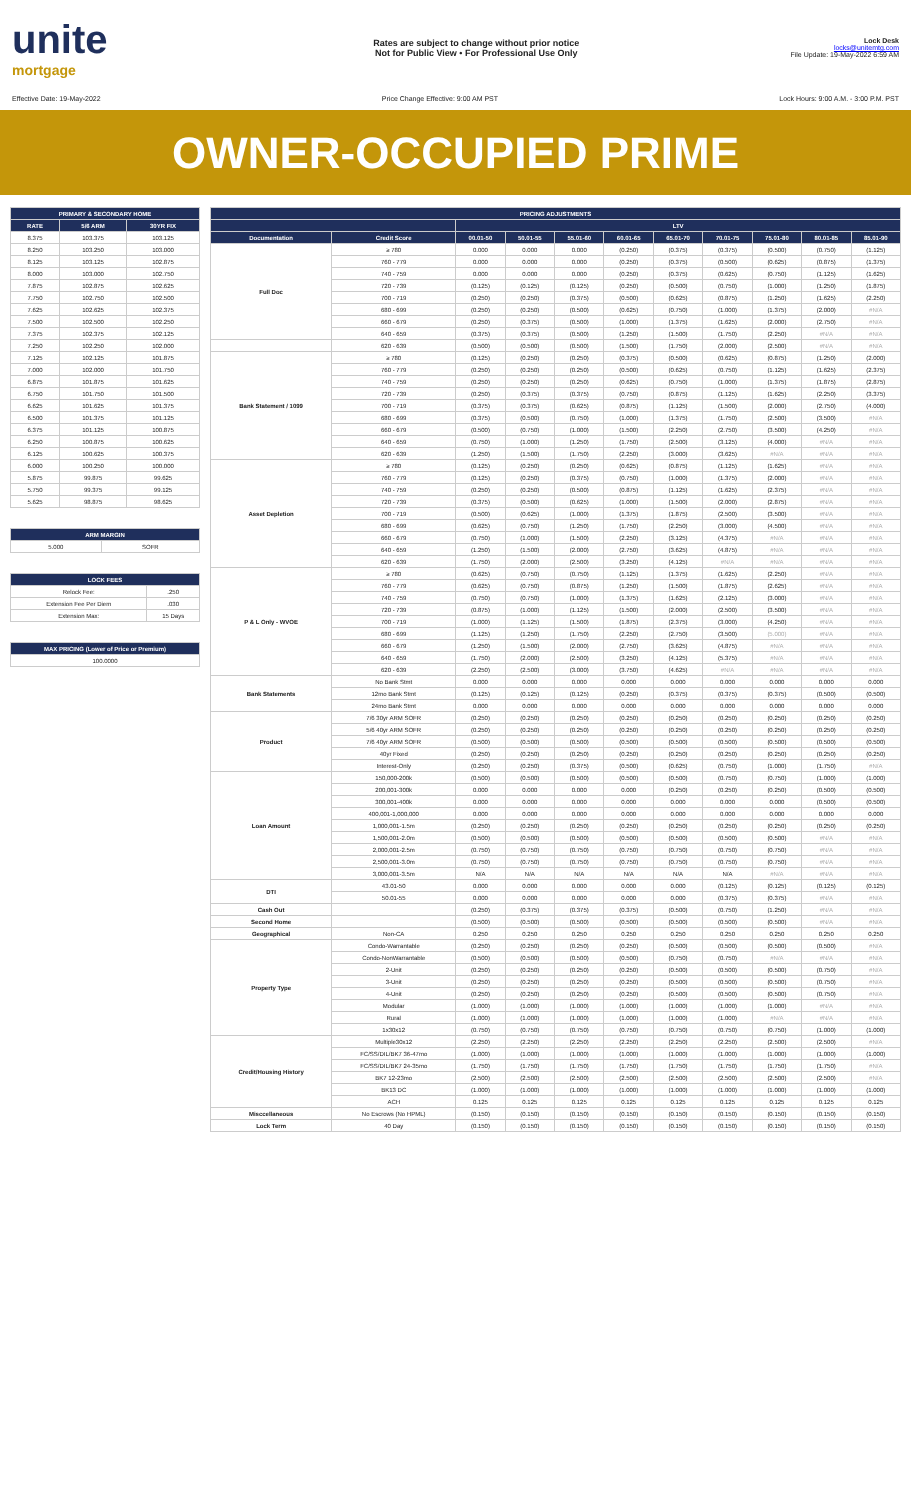unite
mortgage
Rates are subject to change without prior notice
Not for Public View • For Professional Use Only
Lock Desk
locks@unitemtg.com
File Update: 19-May-2022 6:59 AM
Effective Date: 19-May-2022 Price Change Effective: 9:00 AM PST Lock Hours: 9:00 A.M. - 3:00 P.M. PST
OWNER-OCCUPIED PRIME
| PRIMARY & SECONDARY HOME | | |
| --- | --- | --- |
| RATE | 5/6 ARM | 30YR FIX |
| 8.375 | 103.375 | 103.125 |
| 8.250 | 103.250 | 103.000 |
| 8.125 | 103.125 | 102.875 |
| 8.000 | 103.000 | 102.750 |
| 7.875 | 102.875 | 102.625 |
| 7.750 | 102.750 | 102.500 |
| 7.625 | 102.625 | 102.375 |
| 7.500 | 102.500 | 102.250 |
| 7.375 | 102.375 | 102.125 |
| 7.250 | 102.250 | 102.000 |
| 7.125 | 102.125 | 101.875 |
| 7.000 | 102.000 | 101.750 |
| 6.875 | 101.875 | 101.625 |
| 6.750 | 101.750 | 101.500 |
| 6.625 | 101.625 | 101.375 |
| 6.500 | 101.375 | 101.125 |
| 6.375 | 101.125 | 100.875 |
| 6.250 | 100.875 | 100.625 |
| 6.125 | 100.625 | 100.375 |
| 6.000 | 100.250 | 100.000 |
| 5.875 | 99.875 | 99.625 |
| 5.750 | 99.375 | 99.125 |
| 5.625 | 98.875 | 98.625 |
| ARM MARGIN | |
| --- | --- |
| 5.000 | SOFR |
| LOCK FEES | |
| --- | --- |
| Relock Fee: | .250 |
| Extension Fee Per Diem | .030 |
| Extension Max: | 15 Days |
| MAX PRICING (Lower of Price or Premium) |
| --- |
| 100.0000 |
| PRICING ADJUSTMENTS | | | | | | | | | | |
| --- | --- | --- | --- | --- | --- | --- | --- | --- | --- | --- |
| | | LTV | | | | | | | | |
| Documentation | Credit Score | 00.01-50 | 50.01-55 | 55.01-60 | 60.01-65 | 65.01-70 | 70.01-75 | 75.01-80 | 80.01-85 | 85.01-90 |
| Full Doc | ≥ 780 | 0.000 | 0.000 | 0.000 | (0.250) | (0.375) | (0.375) | (0.500) | (0.750) | (1.125) |
| | 760 - 779 | 0.000 | 0.000 | 0.000 | (0.250) | (0.375) | (0.500) | (0.625) | (0.875) | (1.375) |
| | 740 - 759 | 0.000 | 0.000 | 0.000 | (0.250) | (0.375) | (0.625) | (0.750) | (1.125) | (1.625) |
| | 720 - 739 | (0.125) | (0.125) | (0.125) | (0.250) | (0.500) | (0.750) | (1.000) | (1.250) | (1.875) |
| | 700 - 719 | (0.250) | (0.250) | (0.375) | (0.500) | (0.625) | (0.875) | (1.250) | (1.625) | (2.250) |
| | 680 - 699 | (0.250) | (0.250) | (0.500) | (0.625) | (0.750) | (1.000) | (1.375) | (2.000) | #N/A |
| | 660 - 679 | (0.250) | (0.375) | (0.500) | (1.000) | (1.375) | (1.625) | (2.000) | (2.750) | #N/A |
| | 640 - 659 | (0.375) | (0.375) | (0.500) | (1.250) | (1.500) | (1.750) | (2.250) | #N/A | #N/A |
| | 620 - 639 | (0.500) | (0.500) | (0.500) | (1.500) | (1.750) | (2.000) | (2.500) | #N/A | #N/A |
| Bank Statement / 1099 | ≥ 780 | (0.125) | (0.250) | (0.250) | (0.375) | (0.500) | (0.625) | (0.875) | (1.250) | (2.000) |
| | 760 - 779 | (0.250) | (0.250) | (0.250) | (0.500) | (0.625) | (0.750) | (1.125) | (1.625) | (2.375) |
| | 740 - 759 | (0.250) | (0.250) | (0.250) | (0.625) | (0.750) | (1.000) | (1.375) | (1.875) | (2.875) |
| | 720 - 739 | (0.250) | (0.375) | (0.375) | (0.750) | (0.875) | (1.125) | (1.625) | (2.250) | (3.375) |
| | 700 - 719 | (0.375) | (0.375) | (0.625) | (0.875) | (1.125) | (1.500) | (2.000) | (2.750) | (4.000) |
| | 680 - 699 | (0.375) | (0.500) | (0.750) | (1.000) | (1.375) | (1.750) | (2.500) | (3.500) | #N/A |
| | 660 - 679 | (0.500) | (0.750) | (1.000) | (1.500) | (2.250) | (2.750) | (3.500) | (4.250) | #N/A |
| | 640 - 659 | (0.750) | (1.000) | (1.250) | (1.750) | (2.500) | (3.125) | (4.000) | #N/A | #N/A |
| | 620 - 639 | (1.250) | (1.500) | (1.750) | (2.250) | (3.000) | (3.625) | #N/A | #N/A | #N/A |
| Asset Depletion | ≥ 780 | (0.125) | (0.250) | (0.250) | (0.625) | (0.875) | (1.125) | (1.625) | #N/A | #N/A |
| | 760 - 779 | (0.125) | (0.250) | (0.375) | (0.750) | (1.000) | (1.375) | (2.000) | #N/A | #N/A |
| | 740 - 759 | (0.250) | (0.250) | (0.500) | (0.875) | (1.125) | (1.625) | (2.375) | #N/A | #N/A |
| | 720 - 739 | (0.375) | (0.500) | (0.625) | (1.000) | (1.500) | (2.000) | (2.875) | #N/A | #N/A |
| | 700 - 719 | (0.500) | (0.625) | (1.000) | (1.375) | (1.875) | (2.500) | (3.500) | #N/A | #N/A |
| | 680 - 699 | (0.625) | (0.750) | (1.250) | (1.750) | (2.250) | (3.000) | (4.500) | #N/A | #N/A |
| | 660 - 679 | (0.750) | (1.000) | (1.500) | (2.250) | (3.125) | (4.375) | #N/A | #N/A | #N/A |
| | 640 - 659 | (1.250) | (1.500) | (2.000) | (2.750) | (3.625) | (4.875) | #N/A | #N/A | #N/A |
| | 620 - 639 | (1.750) | (2.000) | (2.500) | (3.250) | (4.125) | #N/A | #N/A | #N/A | #N/A |
| P & L Only - WVOE | ≥ 780 | (0.625) | (0.750) | (0.750) | (1.125) | (1.375) | (1.625) | (2.250) | #N/A | #N/A |
| | 760 - 779 | (0.625) | (0.750) | (0.875) | (1.250) | (1.500) | (1.875) | (2.625) | #N/A | #N/A |
| | 740 - 759 | (0.750) | (0.750) | (1.000) | (1.375) | (1.625) | (2.125) | (3.000) | #N/A | #N/A |
| | 720 - 739 | (0.875) | (1.000) | (1.125) | (1.500) | (2.000) | (2.500) | (3.500) | #N/A | #N/A |
| | 700 - 719 | (1.000) | (1.125) | (1.500) | (1.875) | (2.375) | (3.000) | (4.250) | #N/A | #N/A |
| | 680 - 699 | (1.125) | (1.250) | (1.750) | (2.250) | (2.750) | (3.500) | (5.000) | #N/A | #N/A |
| | 660 - 679 | (1.250) | (1.500) | (2.000) | (2.750) | (3.625) | (4.875) | #N/A | #N/A | #N/A |
| | 640 - 659 | (1.750) | (2.000) | (2.500) | (3.250) | (4.125) | (5.375) | #N/A | #N/A | #N/A |
| | 620 - 639 | (2.250) | (2.500) | (3.000) | (3.750) | (4.625) | #N/A | #N/A | #N/A | #N/A |
| Bank Statements | No Bank Stmt | 0.000 | 0.000 | 0.000 | 0.000 | 0.000 | 0.000 | 0.000 | 0.000 | 0.000 |
| | 12mo Bank Stmt | (0.125) | (0.125) | (0.125) | (0.250) | (0.375) | (0.375) | (0.375) | (0.500) | (0.500) |
| | 24mo Bank Stmt | 0.000 | 0.000 | 0.000 | 0.000 | 0.000 | 0.000 | 0.000 | 0.000 | 0.000 |
| Product | 7/6 30yr ARM SOFR | (0.250) | (0.250) | (0.250) | (0.250) | (0.250) | (0.250) | (0.250) | (0.250) | (0.250) |
| | 5/6 40yr ARM SOFR | (0.250) | (0.250) | (0.250) | (0.250) | (0.250) | (0.250) | (0.250) | (0.250) | (0.250) |
| | 7/6 40yr ARM SOFR | (0.500) | (0.500) | (0.500) | (0.500) | (0.500) | (0.500) | (0.500) | (0.500) | (0.500) |
| | 40yr Fixed | (0.250) | (0.250) | (0.250) | (0.250) | (0.250) | (0.250) | (0.250) | (0.250) | (0.250) |
| | Interest-Only | (0.250) | (0.250) | (0.375) | (0.500) | (0.625) | (0.750) | (1.000) | (1.750) | #N/A |
| Loan Amount | 150,000-200k | (0.500) | (0.500) | (0.500) | (0.500) | (0.500) | (0.750) | (0.750) | (1.000) | (1.000) |
| | 200,001-300k | 0.000 | 0.000 | 0.000 | 0.000 | (0.250) | (0.250) | (0.250) | (0.500) | (0.500) |
| | 300,001-400k | 0.000 | 0.000 | 0.000 | 0.000 | 0.000 | 0.000 | 0.000 | (0.500) | (0.500) |
| | 400,001-1,000,000 | 0.000 | 0.000 | 0.000 | 0.000 | 0.000 | 0.000 | 0.000 | 0.000 | 0.000 |
| | 1,000,001-1.5m | (0.250) | (0.250) | (0.250) | (0.250) | (0.250) | (0.250) | (0.250) | (0.250) | (0.250) |
| | 1,500,001-2.0m | (0.500) | (0.500) | (0.500) | (0.500) | (0.500) | (0.500) | (0.500) | #N/A | #N/A |
| | 2,000,001-2.5m | (0.750) | (0.750) | (0.750) | (0.750) | (0.750) | (0.750) | (0.750) | #N/A | #N/A |
| | 2,500,001-3.0m | (0.750) | (0.750) | (0.750) | (0.750) | (0.750) | (0.750) | (0.750) | #N/A | #N/A |
| | 3,000,001-3.5m | N/A | N/A | N/A | N/A | N/A | N/A | #N/A | #N/A | #N/A |
| DTI | 43.01-50 | 0.000 | 0.000 | 0.000 | 0.000 | 0.000 | (0.125) | (0.125) | (0.125) | (0.125) |
| | 50.01-55 | 0.000 | 0.000 | 0.000 | 0.000 | 0.000 | (0.375) | (0.375) | #N/A | #N/A |
| Cash Out | | (0.250) | (0.375) | (0.375) | (0.375) | (0.500) | (0.750) | (1.250) | #N/A | #N/A |
| Second Home | | (0.500) | (0.500) | (0.500) | (0.500) | (0.500) | (0.500) | (0.500) | #N/A | #N/A |
| Geographical | Non-CA | 0.250 | 0.250 | 0.250 | 0.250 | 0.250 | 0.250 | 0.250 | 0.250 | 0.250 |
| Property Type | Condo-Warrantable | (0.250) | (0.250) | (0.250) | (0.250) | (0.500) | (0.500) | (0.500) | (0.500) | #N/A |
| | Condo-NonWarrantable | (0.500) | (0.500) | (0.500) | (0.500) | (0.750) | (0.750) | #N/A | #N/A | #N/A |
| | 2-Unit | (0.250) | (0.250) | (0.250) | (0.250) | (0.500) | (0.500) | (0.500) | (0.750) | #N/A |
| | 3-Unit | (0.250) | (0.250) | (0.250) | (0.250) | (0.500) | (0.500) | (0.500) | (0.750) | #N/A |
| | 4-Unit | (0.250) | (0.250) | (0.250) | (0.250) | (0.500) | (0.500) | (0.500) | (0.750) | #N/A |
| | Modular | (1.000) | (1.000) | (1.000) | (1.000) | (1.000) | (1.000) | (1.000) | #N/A | #N/A |
| | Rural | (1.000) | (1.000) | (1.000) | (1.000) | (1.000) | (1.000) | #N/A | #N/A | #N/A |
| | 1x30x12 | (0.750) | (0.750) | (0.750) | (0.750) | (0.750) | (0.750) | (0.750) | (1.000) | (1.000) |
| Credit/Housing History | Multiple30x12 | (2.250) | (2.250) | (2.250) | (2.250) | (2.250) | (2.250) | (2.500) | (2.500) | #N/A |
| | FC/SS/DIL/BK7 36-47mo | (1.000) | (1.000) | (1.000) | (1.000) | (1.000) | (1.000) | (1.000) | (1.000) | (1.000) |
| | FC/SS/DIL/BK7 24-35mo | (1.750) | (1.750) | (1.750) | (1.750) | (1.750) | (1.750) | (1.750) | (1.750) | #N/A |
| | BK7 12-23mo | (2.500) | (2.500) | (2.500) | (2.500) | (2.500) | (2.500) | (2.500) | (2.500) | #N/A |
| | BK13 DC | (1.000) | (1.000) | (1.000) | (1.000) | (1.000) | (1.000) | (1.000) | (1.000) | (1.000) |
| | ACH | 0.125 | 0.125 | 0.125 | 0.125 | 0.125 | 0.125 | 0.125 | 0.125 | 0.125 |
| Misccellaneous | No Escrows (No HPML) | (0.150) | (0.150) | (0.150) | (0.150) | (0.150) | (0.150) | (0.150) | (0.150) | (0.150) |
| Lock Term | 40 Day | (0.150) | (0.150) | (0.150) | (0.150) | (0.150) | (0.150) | (0.150) | (0.150) | (0.150) |